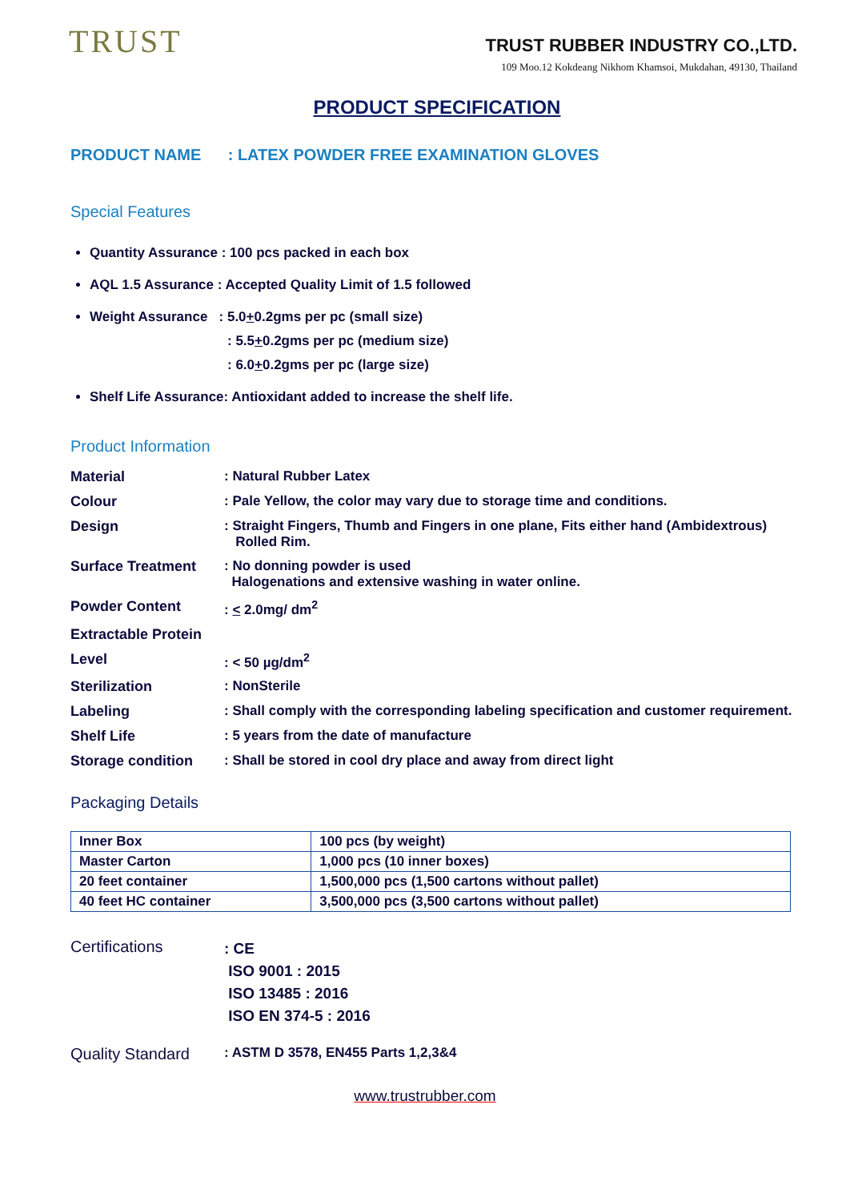TRUST
TRUST RUBBER INDUSTRY CO.,LTD.
109 Moo.12 Kokdeang Nikhom Khamsoi, Mukdahan, 49130, Thailand
PRODUCT SPECIFICATION
PRODUCT NAME : LATEX POWDER FREE EXAMINATION GLOVES
Special Features
Quantity Assurance : 100 pcs packed in each box
AQL 1.5 Assurance : Accepted Quality Limit of 1.5 followed
Weight Assurance : 5.0+0.2gms per pc (small size)
: 5.5+0.2gms per pc (medium size)
: 6.0+0.2gms per pc (large size)
Shelf Life Assurance: Antioxidant added to increase the shelf life.
Product Information
Material : Natural Rubber Latex
Colour : Pale Yellow, the color may vary due to storage time and conditions.
Design : Straight Fingers, Thumb and Fingers in one plane, Fits either hand (Ambidextrous)
Rolled Rim.
Surface Treatment : No donning powder is used
Halogenations and extensive washing in water online.
Powder Content : < 2.0mg/ dm<sup>2</sup>
Extractable Protein
Level : < 50 µg/dm<sup>2</sup>
Sterilization : NonSterile
Labeling : Shall comply with the corresponding labeling specification and customer requirement.
Shelf Life : 5 years from the date of manufacture
Storage condition : Shall be stored in cool dry place and away from direct light
Packaging Details
| Inner Box | 100 pcs (by weight) |
| Master Carton | 1,000 pcs (10 inner boxes) |
| 20 feet container | 1,500,000 pcs (1,500 cartons without pallet) |
| 40 feet HC container | 3,500,000 pcs (3,500 cartons without pallet) |
Certifications
: CE
ISO 9001 : 2015
ISO 13485 : 2016
ISO EN 374-5 : 2016
Quality Standard
: ASTM D 3578, EN455 Parts 1,2,3&4
www.trustrubber.com